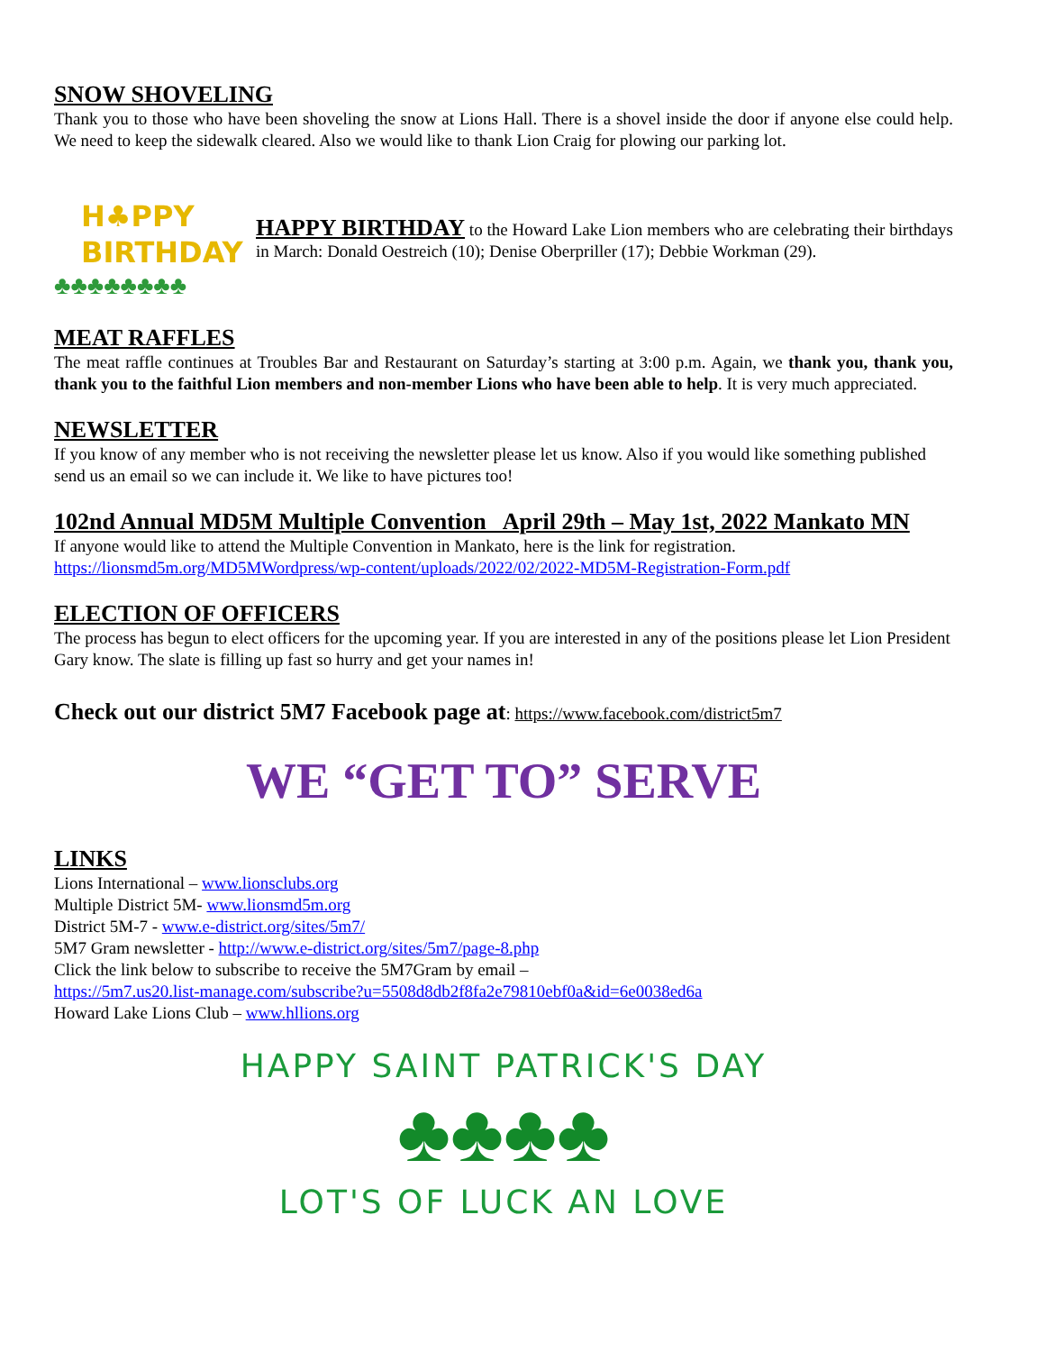SNOW SHOVELING
Thank you to those who have been shoveling the snow at Lions Hall. There is a shovel inside the door if anyone else could help. We need to keep the sidewalk cleared. Also we would like to thank Lion Craig for plowing our parking lot.
H♣PPY
BIRTHDAY
♣♣♣♣♣♣♣♣
HAPPY BIRTHDAY to the Howard Lake Lion members who are celebrating their birthdays in March: Donald Oestreich (10); Denise Oberpriller (17); Debbie Workman (29).
MEAT RAFFLES
The meat raffle continues at Troubles Bar and Restaurant on Saturday’s starting at 3:00 p.m. Again, we thank you, thank you, thank you to the faithful Lion members and non-member Lions who have been able to help. It is very much appreciated.
NEWSLETTER
If you know of any member who is not receiving the newsletter please let us know. Also if you would like something published send us an email so we can include it. We like to have pictures too!
102nd Annual MD5M Multiple Convention April 29th – May 1st, 2022 Mankato MN
If anyone would like to attend the Multiple Convention in Mankato, here is the link for registration.
https://lionsmd5m.org/MD5MWordpress/wp-content/uploads/2022/02/2022-MD5M-Registration-Form.pdf
ELECTION OF OFFICERS
The process has begun to elect officers for the upcoming year. If you are interested in any of the positions please let Lion President Gary know. The slate is filling up fast so hurry and get your names in!
Check out our district 5M7 Facebook page at: https://www.facebook.com/district5m7
WE “GET TO” SERVE
LINKS
Lions International – www.lionsclubs.org
Multiple District 5M- www.lionsmd5m.org
District 5M-7 - www.e-district.org/sites/5m7/
5M7 Gram newsletter - http://www.e-district.org/sites/5m7/page-8.php
Click the link below to subscribe to receive the 5M7Gram by email –
https://5m7.us20.list-manage.com/subscribe?u=5508d8db2f8fa2e79810ebf0a&id=6e0038ed6a
Howard Lake Lions Club – www.hllions.org
HAPPY SAINT PATRICK'S DAY
♣♣♣♣
LOT'S OF LUCK AN LOVE